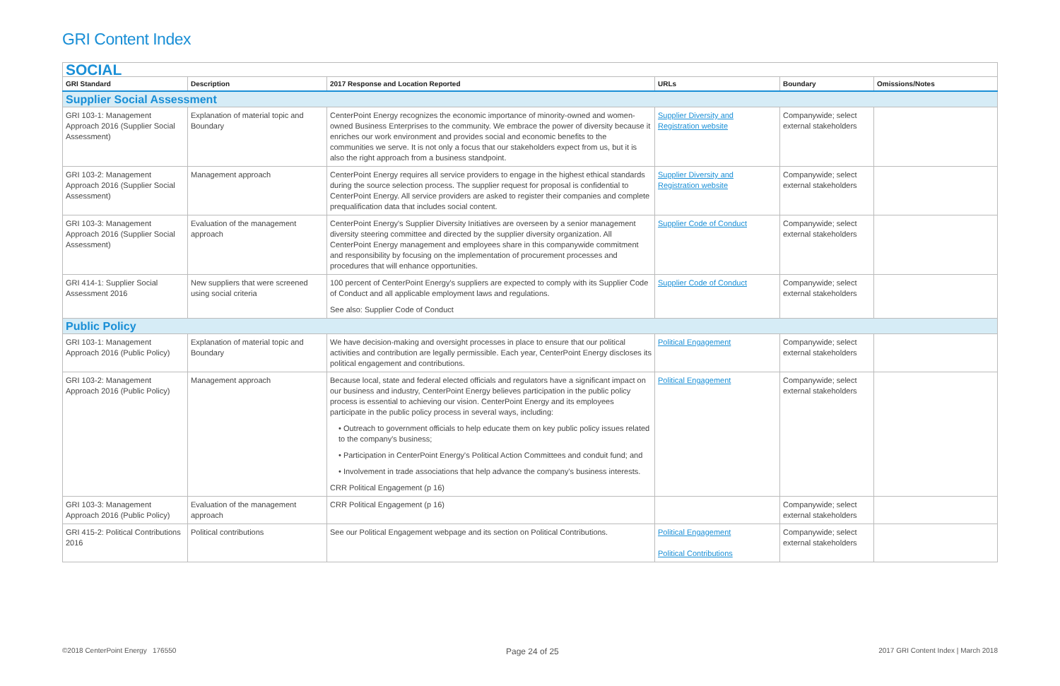GRI Content Index
| SOCIAL | | | | | |
| GRI Standard | Description | 2017 Response and Location Reported | URLs | Boundary | Omissions/Notes |
| Supplier Social Assessment | | | | | |
| GRI 103-1: Management Approach 2016 (Supplier Social Assessment) | Explanation of material topic and Boundary | CenterPoint Energy recognizes the economic importance of minority-owned and women-owned Business Enterprises to the community. We embrace the power of diversity because it enriches our work environment and provides social and economic benefits to the communities we serve. It is not only a focus that our stakeholders expect from us, but it is also the right approach from a business standpoint. | Supplier Diversity and Registration website | Companywide; select external stakeholders | |
| GRI 103-2: Management Approach 2016 (Supplier Social Assessment) | Management approach | CenterPoint Energy requires all service providers to engage in the highest ethical standards during the source selection process. The supplier request for proposal is confidential to CenterPoint Energy. All service providers are asked to register their companies and complete prequalification data that includes social content. | Supplier Diversity and Registration website | Companywide; select external stakeholders | |
| GRI 103-3: Management Approach 2016 (Supplier Social Assessment) | Evaluation of the management approach | CenterPoint Energy's Supplier Diversity Initiatives are overseen by a senior management diversity steering committee and directed by the supplier diversity organization. All CenterPoint Energy management and employees share in this companywide commitment and responsibility by focusing on the implementation of procurement processes and procedures that will enhance opportunities. | Supplier Code of Conduct | Companywide; select external stakeholders | |
| GRI 414-1: Supplier Social Assessment 2016 | New suppliers that were screened using social criteria | 100 percent of CenterPoint Energy's suppliers are expected to comply with its Supplier Code of Conduct and all applicable employment laws and regulations. See also: Supplier Code of Conduct | Supplier Code of Conduct | Companywide; select external stakeholders | |
| Public Policy | | | | | |
| GRI 103-1: Management Approach 2016 (Public Policy) | Explanation of material topic and Boundary | We have decision-making and oversight processes in place to ensure that our political activities and contribution are legally permissible. Each year, CenterPoint Energy discloses its political engagement and contributions. | Political Engagement | Companywide; select external stakeholders | |
| GRI 103-2: Management Approach 2016 (Public Policy) | Management approach | Because local, state and federal elected officials and regulators have a significant impact on our business and industry, CenterPoint Energy believes participation in the public policy process is essential to achieving our vision. CenterPoint Energy and its employees participate in the public policy process in several ways, including: • Outreach to government officials to help educate them on key public policy issues related to the company's business; • Participation in CenterPoint Energy's Political Action Committees and conduit fund; and • Involvement in trade associations that help advance the company's business interests. CRR Political Engagement (p 16) | Political Engagement | Companywide; select external stakeholders | |
| GRI 103-3: Management Approach 2016 (Public Policy) | Evaluation of the management approach | CRR Political Engagement (p 16) | | Companywide; select external stakeholders | |
| GRI 415-2: Political Contributions 2016 | Political contributions | See our Political Engagement webpage and its section on Political Contributions. | Political Engagement Political Contributions | Companywide; select external stakeholders | |
©2018 CenterPoint Energy 176550
Page 24 of 25
2017 GRI Content Index | March 2018